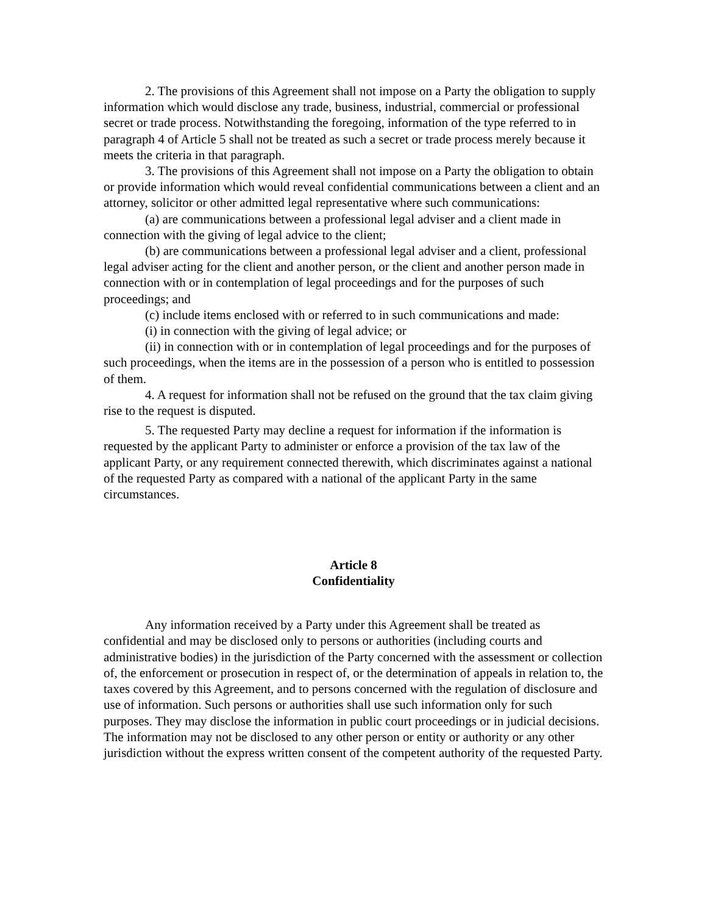2. The provisions of this Agreement shall not impose on a Party the obligation to supply information which would disclose any trade, business, industrial, commercial or professional secret or trade process. Notwithstanding the foregoing, information of the type referred to in paragraph 4 of Article 5 shall not be treated as such a secret or trade process merely because it meets the criteria in that paragraph.
3. The provisions of this Agreement shall not impose on a Party the obligation to obtain or provide information which would reveal confidential communications between a client and an attorney, solicitor or other admitted legal representative where such communications:
(a) are communications between a professional legal adviser and a client made in connection with the giving of legal advice to the client;
(b) are communications between a professional legal adviser and a client, professional legal adviser acting for the client and another person, or the client and another person made in connection with or in contemplation of legal proceedings and for the purposes of such proceedings; and
(c) include items enclosed with or referred to in such communications and made:
(i) in connection with the giving of legal advice; or
(ii) in connection with or in contemplation of legal proceedings and for the purposes of such proceedings, when the items are in the possession of a person who is entitled to possession of them.
4. A request for information shall not be refused on the ground that the tax claim giving rise to the request is disputed.
5. The requested Party may decline a request for information if the information is requested by the applicant Party to administer or enforce a provision of the tax law of the applicant Party, or any requirement connected therewith, which discriminates against a national of the requested Party as compared with a national of the applicant Party in the same circumstances.
Article 8
Confidentiality
Any information received by a Party under this Agreement shall be treated as confidential and may be disclosed only to persons or authorities (including courts and administrative bodies) in the jurisdiction of the Party concerned with the assessment or collection of, the enforcement or prosecution in respect of, or the determination of appeals in relation to, the taxes covered by this Agreement, and to persons concerned with the regulation of disclosure and use of information. Such persons or authorities shall use such information only for such purposes. They may disclose the information in public court proceedings or in judicial decisions. The information may not be disclosed to any other person or entity or authority or any other jurisdiction without the express written consent of the competent authority of the requested Party.